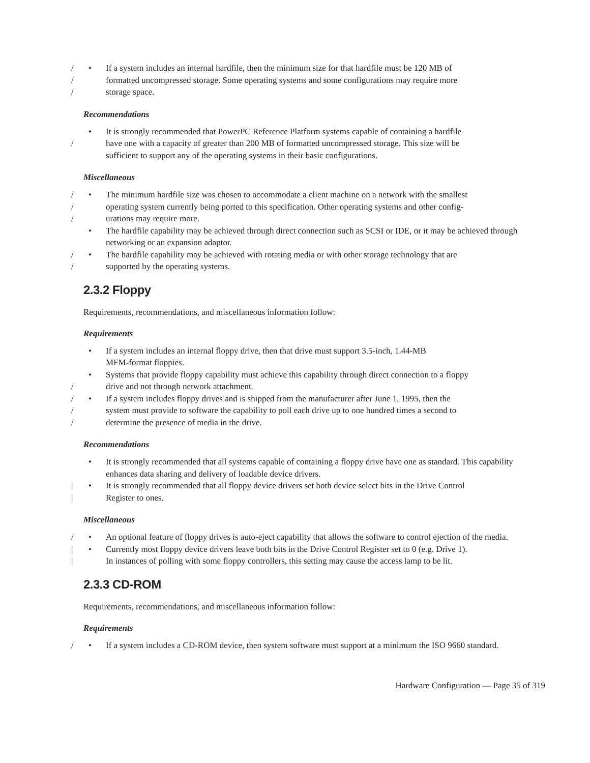/ • If a system includes an internal hardfile, then the minimum size for that hardfile must be 120 MB of
/ formatted uncompressed storage. Some operating systems and some configurations may require more
/ storage space.
Recommendations
• It is strongly recommended that PowerPC Reference Platform systems capable of containing a hardfile
/ have one with a capacity of greater than 200 MB of formatted uncompressed storage. This size will be
sufficient to support any of the operating systems in their basic configurations.
Miscellaneous
/ • The minimum hardfile size was chosen to accommodate a client machine on a network with the smallest
/ operating system currently being ported to this specification. Other operating systems and other config-
/ urations may require more.
• The hardfile capability may be achieved through direct connection such as SCSI or IDE, or it may be achieved through networking or an expansion adaptor.
/ • The hardfile capability may be achieved with rotating media or with other storage technology that are
/ supported by the operating systems.
2.3.2 Floppy
Requirements, recommendations, and miscellaneous information follow:
Requirements
• If a system includes an internal floppy drive, then that drive must support 3.5-inch, 1.44-MB
MFM-format floppies.
• Systems that provide floppy capability must achieve this capability through direct connection to a floppy
/ drive and not through network attachment.
/ • If a system includes floppy drives and is shipped from the manufacturer after June 1, 1995, then the
/ system must provide to software the capability to poll each drive up to one hundred times a second to
/ determine the presence of media in the drive.
Recommendations
• It is strongly recommended that all systems capable of containing a floppy drive have one as standard. This capability enhances data sharing and delivery of loadable device drivers.
| • It is strongly recommended that all floppy device drivers set both device select bits in the Drive Control
| Register to ones.
Miscellaneous
/ • An optional feature of floppy drives is auto-eject capability that allows the software to control ejection of the media.
| • Currently most floppy device drivers leave both bits in the Drive Control Register set to 0 (e.g. Drive 1).
| In instances of polling with some floppy controllers, this setting may cause the access lamp to be lit.
2.3.3 CD-ROM
Requirements, recommendations, and miscellaneous information follow:
Requirements
/ • If a system includes a CD-ROM device, then system software must support at a minimum the ISO 9660 standard.
Hardware Configuration — Page 35 of 319